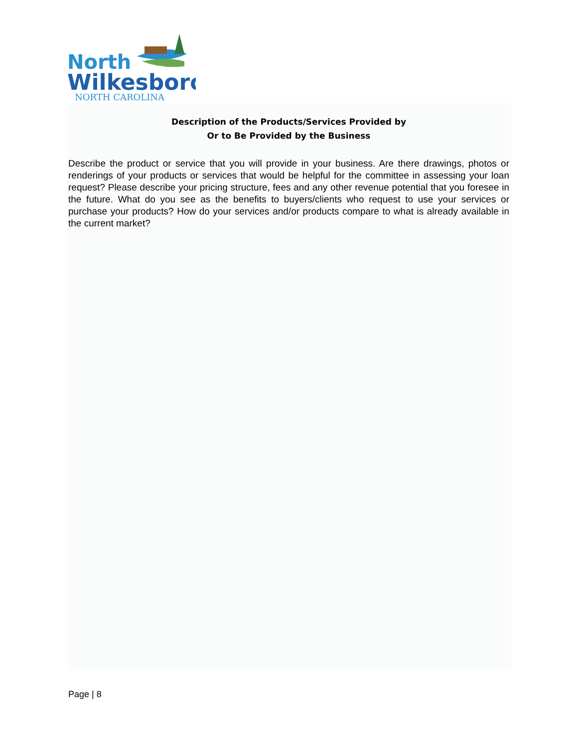North
Wilkesboro
NORTH CAROLINA
Description of the Products/Services Provided by
Or to Be Provided by the Business
Describe the product or service that you will provide in your business. Are there drawings, photos or renderings of your products or services that would be helpful for the committee in assessing your loan request? Please describe your pricing structure, fees and any other revenue potential that you foresee in the future. What do you see as the benefits to buyers/clients who request to use your services or purchase your products? How do your services and/or products compare to what is already available in the current market?
Page | 8